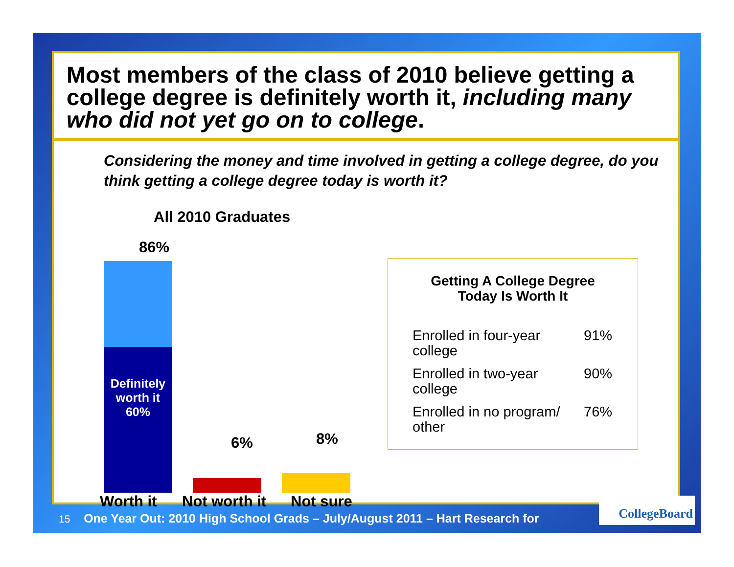Most members of the class of 2010 believe getting a college degree is definitely worth it, including many who did not yet go on to college.
Considering the money and time involved in getting a college degree, do you think getting a college degree today is worth it?
All 2010 Graduates
86%
Definitely worth it 60%
6% 8%
Worth it Not worth it Not sure
Getting A College Degree
Today Is Worth It
| Enrolled in four-year college | 91% |
| Enrolled in two-year college | 90% |
| Enrolled in no program/ other | 76% |
15 One Year Out: 2010 High School Grads – July/August 2011 – Hart Research for
CollegeBoard